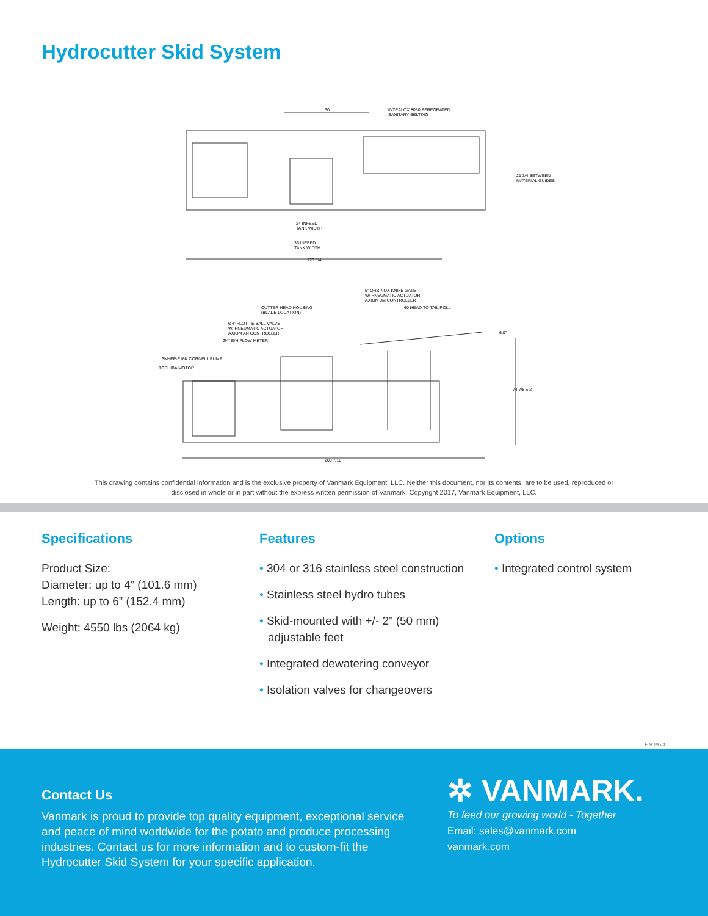Hydrocutter Skid System
INTRALOX 8050 PERFORATED
SANITARY BELTING
60
21 3/4 BETWEEN
MATERIAL GUIDES
24 INFEED
TANK WIDTH
36 INFEED
TANK WIDTH
176 3/4
6" ORBINOX KNIFE GATE
W/ PNEUMATIC ACTUATOR
AXIOM JM CONTROLLER
CUTTER HEAD HOUSING
(BLADE LOCATION)
60 HEAD TO TAIL ROLL
Ø4" FLOTITE BALL VALVE
W/ PNEUMATIC ACTUATOR
AXIOM AN CONTROLLER
Ø4" E/H FLOW METER
6.0"
6NHPP-F16K CORNELL PUMP
TOSHIBA MOTOR
74 7/8 ± 2
208 7/16
This drawing contains confidential information and is the exclusive property of Vanmark Equipment, LLC. Neither this document, nor its contents, are to be used, reproduced or disclosed in whole or in part without the express written permission of Vanmark. Copyright 2017, Vanmark Equipment, LLC.
Specifications
Product Size:
Diameter: up to 4” (101.6 mm)
Length: up to 6” (152.4 mm)
Weight: 4550 lbs (2064 kg)
Features
• 304 or 316 stainless steel construction
• Stainless steel hydro tubes
• Skid-mounted with +/- 2” (50 mm) adjustable feet
• Integrated dewatering conveyor
• Isolation valves for changeovers
Options
• Integrated control system
E 9.19 v4
Contact Us
Vanmark is proud to provide top quality equipment, exceptional service and peace of mind worldwide for the potato and produce processing industries. Contact us for more information and to custom-fit the Hydrocutter Skid System for your specific application.
✲ VANMARK.
To feed our growing world - Together
Email: sales@vanmark.com
vanmark.com